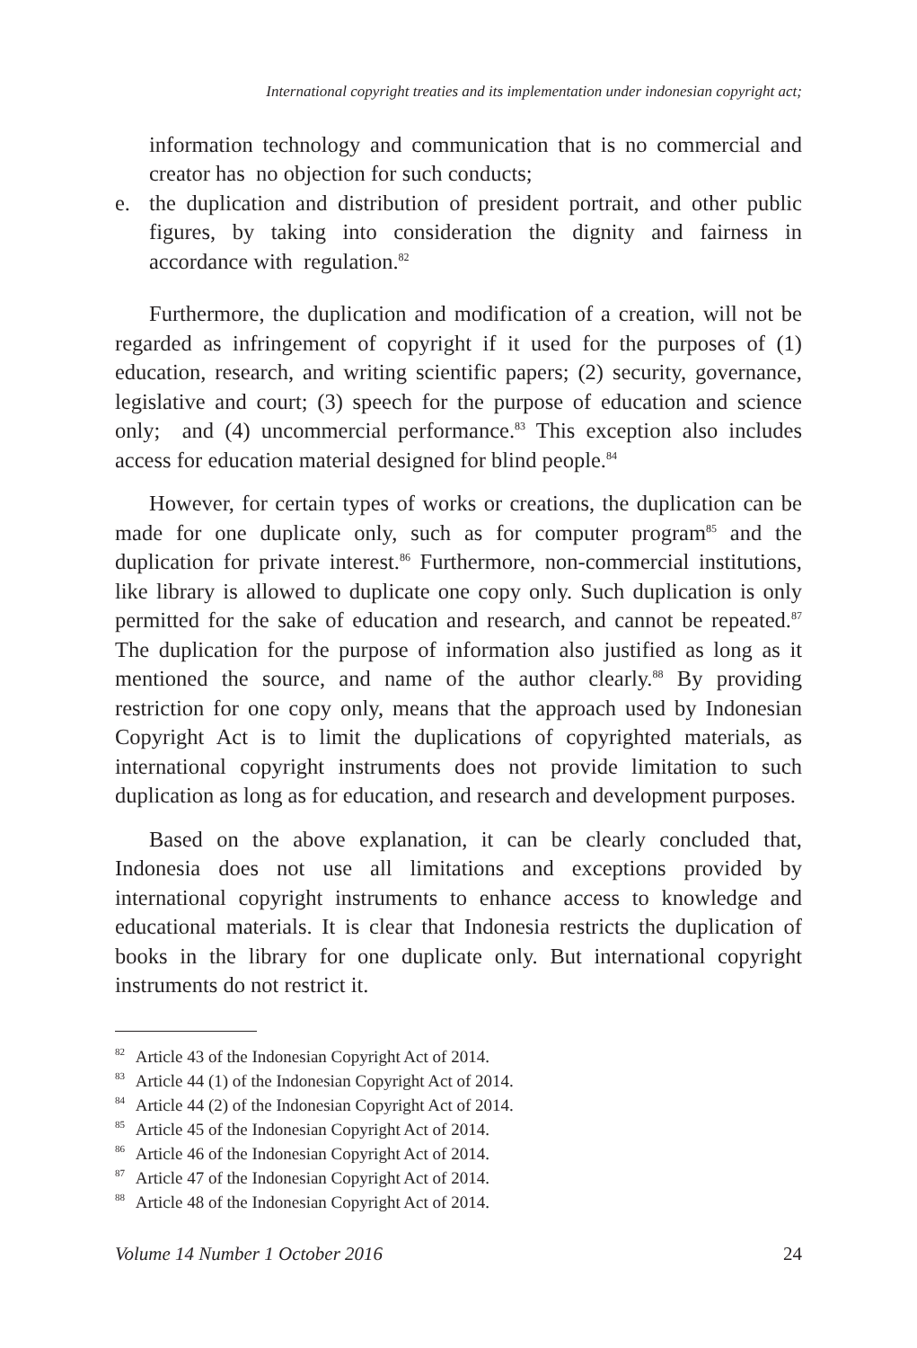International copyright treaties and its implementation under indonesian copyright act;
information technology and communication that is no commercial and creator has no objection for such conducts;
e. the duplication and distribution of president portrait, and other public figures, by taking into consideration the dignity and fairness in accordance with regulation.<sup>82</sup>
Furthermore, the duplication and modification of a creation, will not be regarded as infringement of copyright if it used for the purposes of (1) education, research, and writing scientific papers; (2) security, governance, legislative and court; (3) speech for the purpose of education and science only; and (4) uncommercial performance.<sup>83</sup> This exception also includes access for education material designed for blind people.<sup>84</sup>
However, for certain types of works or creations, the duplication can be made for one duplicate only, such as for computer program<sup>85</sup> and the duplication for private interest.<sup>86</sup> Furthermore, non-commercial institutions, like library is allowed to duplicate one copy only. Such duplication is only permitted for the sake of education and research, and cannot be repeated.<sup>87</sup> The duplication for the purpose of information also justified as long as it mentioned the source, and name of the author clearly.<sup>88</sup> By providing restriction for one copy only, means that the approach used by Indonesian Copyright Act is to limit the duplications of copyrighted materials, as international copyright instruments does not provide limitation to such duplication as long as for education, and research and development purposes.
Based on the above explanation, it can be clearly concluded that, Indonesia does not use all limitations and exceptions provided by international copyright instruments to enhance access to knowledge and educational materials. It is clear that Indonesia restricts the duplication of books in the library for one duplicate only. But international copyright instruments do not restrict it.
<sup>82</sup> Article 43 of the Indonesian Copyright Act of 2014.
<sup>83</sup> Article 44 (1) of the Indonesian Copyright Act of 2014.
<sup>84</sup> Article 44 (2) of the Indonesian Copyright Act of 2014.
<sup>85</sup> Article 45 of the Indonesian Copyright Act of 2014.
<sup>86</sup> Article 46 of the Indonesian Copyright Act of 2014.
<sup>87</sup> Article 47 of the Indonesian Copyright Act of 2014.
<sup>88</sup> Article 48 of the Indonesian Copyright Act of 2014.
Volume 14 Number 1 October 2016 24